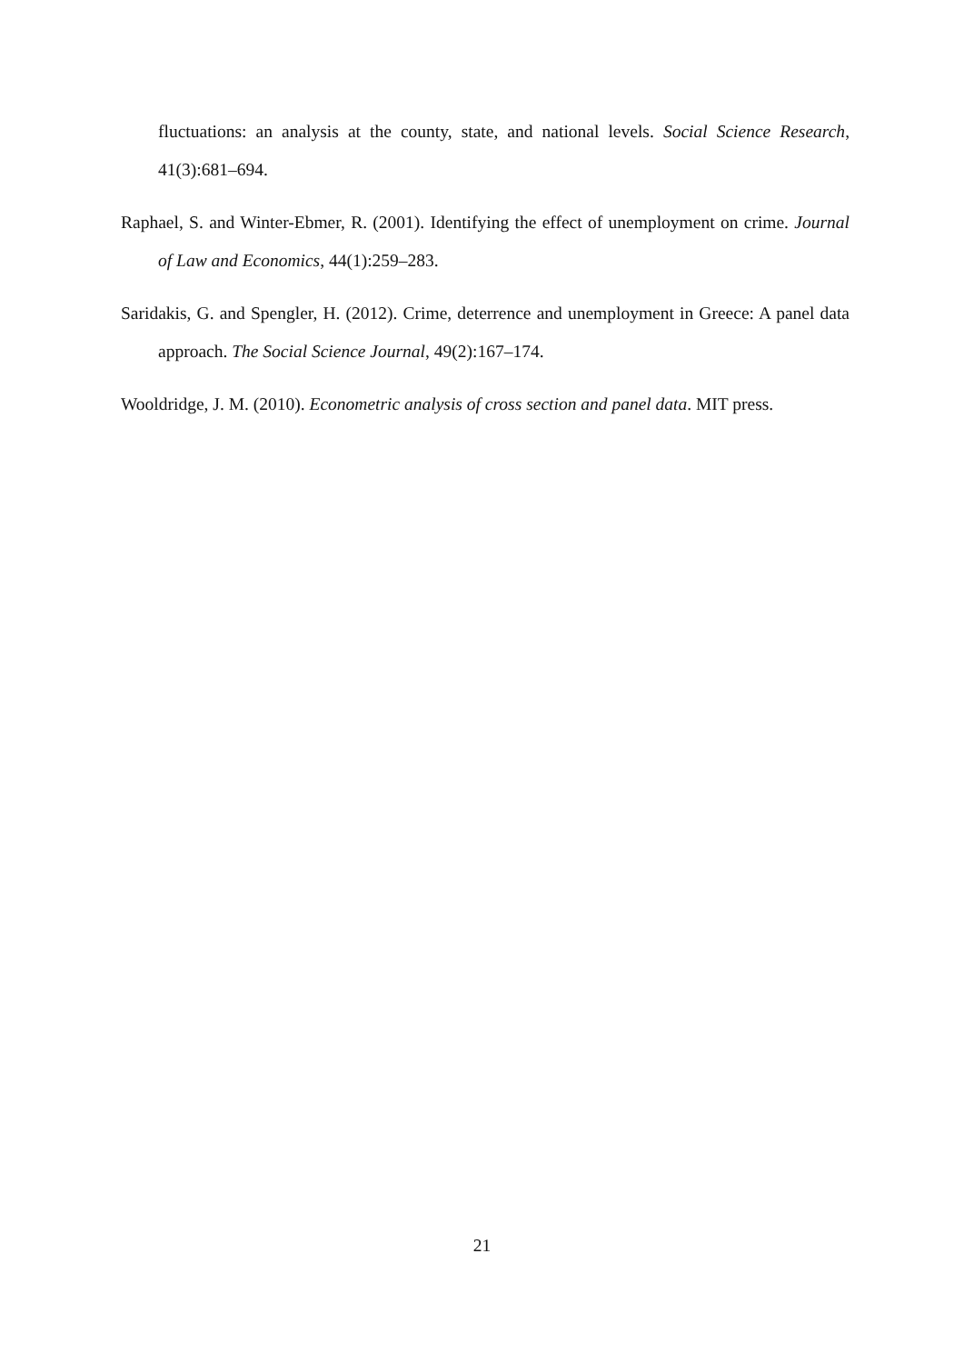fluctuations: an analysis at the county, state, and national levels. Social Science Research, 41(3):681–694.
Raphael, S. and Winter-Ebmer, R. (2001). Identifying the effect of unemployment on crime. Journal of Law and Economics, 44(1):259–283.
Saridakis, G. and Spengler, H. (2012). Crime, deterrence and unemployment in Greece: A panel data approach. The Social Science Journal, 49(2):167–174.
Wooldridge, J. M. (2010). Econometric analysis of cross section and panel data. MIT press.
21